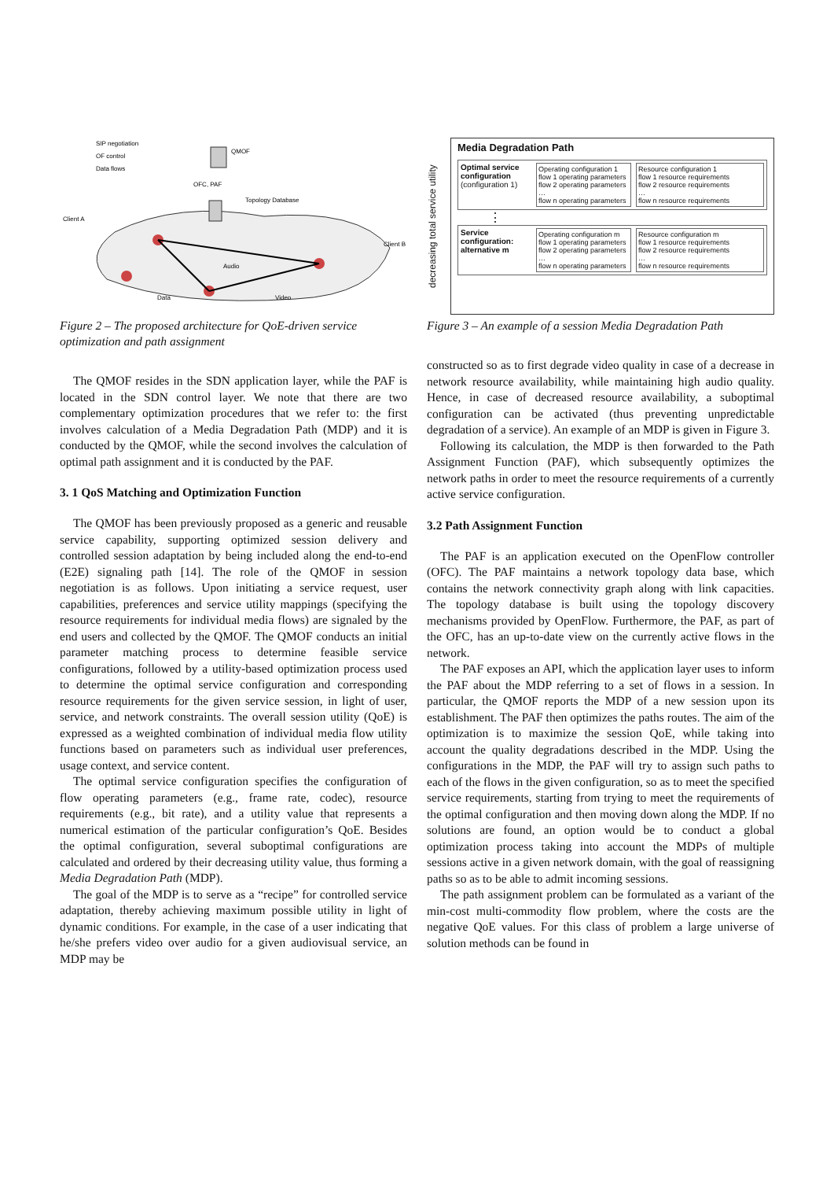SIP negotiation
OF control
Data flows
QMOF
OFC, PAF
Topology Database
Client A
Client B
Audio
Video
Data
Figure 2 – The proposed architecture for QoE-driven service optimization and path assignment
The QMOF resides in the SDN application layer, while the PAF is located in the SDN control layer. We note that there are two complementary optimization procedures that we refer to: the first involves calculation of a Media Degradation Path (MDP) and it is conducted by the QMOF, while the second involves the calculation of optimal path assignment and it is conducted by the PAF.
3. 1 QoS Matching and Optimization Function
The QMOF has been previously proposed as a generic and reusable service capability, supporting optimized session delivery and controlled session adaptation by being included along the end-to-end (E2E) signaling path [14]. The role of the QMOF in session negotiation is as follows. Upon initiating a service request, user capabilities, preferences and service utility mappings (specifying the resource requirements for individual media flows) are signaled by the end users and collected by the QMOF. The QMOF conducts an initial parameter matching process to determine feasible service configurations, followed by a utility-based optimization process used to determine the optimal service configuration and corresponding resource requirements for the given service session, in light of user, service, and network constraints. The overall session utility (QoE) is expressed as a weighted combination of individual media flow utility functions based on parameters such as individual user preferences, usage context, and service content.
The optimal service configuration specifies the configuration of flow operating parameters (e.g., frame rate, codec), resource requirements (e.g., bit rate), and a utility value that represents a numerical estimation of the particular configuration’s QoE. Besides the optimal configuration, several suboptimal configurations are calculated and ordered by their decreasing utility value, thus forming a Media Degradation Path (MDP).
The goal of the MDP is to serve as a “recipe” for controlled service adaptation, thereby achieving maximum possible utility in light of dynamic conditions. For example, in the case of a user indicating that he/she prefers video over audio for a given audiovisual service, an MDP may be
decreasing total service utility
Media Degradation Path
Optimal service configuration (configuration 1)
Operating configuration 1
flow 1 operating parameters
flow 2 operating parameters
…
flow n operating parameters
Resource configuration 1
flow 1 resource requirements
flow 2 resource requirements
…
flow n resource requirements
⋮
Service configuration: alternative m
Operating configuration m
flow 1 operating parameters
flow 2 operating parameters
…
flow n operating parameters
Resource configuration m
flow 1 resource requirements
flow 2 resource requirements
…
flow n resource requirements
Figure 3 – An example of a session Media Degradation Path
constructed so as to first degrade video quality in case of a decrease in network resource availability, while maintaining high audio quality. Hence, in case of decreased resource availability, a suboptimal configuration can be activated (thus preventing unpredictable degradation of a service). An example of an MDP is given in Figure 3.
Following its calculation, the MDP is then forwarded to the Path Assignment Function (PAF), which subsequently optimizes the network paths in order to meet the resource requirements of a currently active service configuration.
3.2 Path Assignment Function
The PAF is an application executed on the OpenFlow controller (OFC). The PAF maintains a network topology data base, which contains the network connectivity graph along with link capacities. The topology database is built using the topology discovery mechanisms provided by OpenFlow. Furthermore, the PAF, as part of the OFC, has an up-to-date view on the currently active flows in the network.
The PAF exposes an API, which the application layer uses to inform the PAF about the MDP referring to a set of flows in a session. In particular, the QMOF reports the MDP of a new session upon its establishment. The PAF then optimizes the paths routes. The aim of the optimization is to maximize the session QoE, while taking into account the quality degradations described in the MDP. Using the configurations in the MDP, the PAF will try to assign such paths to each of the flows in the given configuration, so as to meet the specified service requirements, starting from trying to meet the requirements of the optimal configuration and then moving down along the MDP. If no solutions are found, an option would be to conduct a global optimization process taking into account the MDPs of multiple sessions active in a given network domain, with the goal of reassigning paths so as to be able to admit incoming sessions.
The path assignment problem can be formulated as a variant of the min-cost multi-commodity flow problem, where the costs are the negative QoE values. For this class of problem a large universe of solution methods can be found in